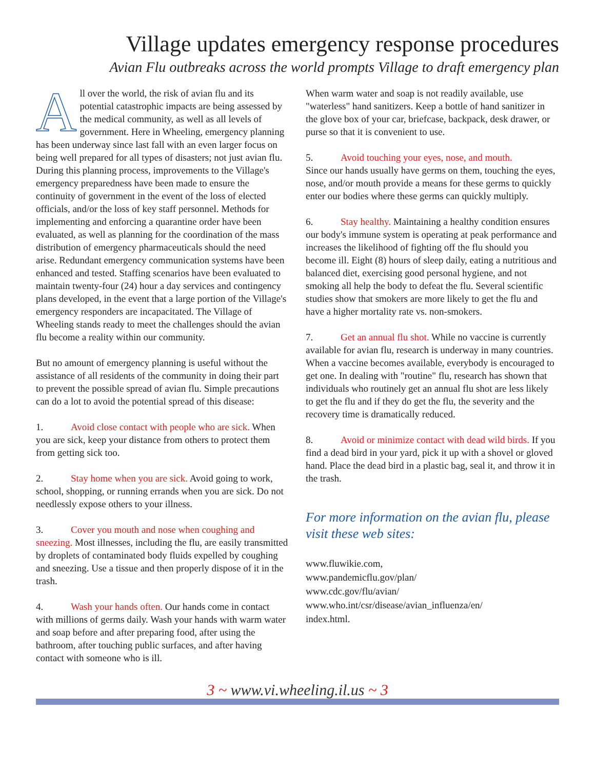Village updates emergency response procedures
Avian Flu outbreaks across the world prompts Village to draft emergency plan
All over the world, the risk of avian flu and its potential catastrophic impacts are being assessed by the medical community, as well as all levels of government. Here in Wheeling, emergency planning has been underway since last fall with an even larger focus on being well prepared for all types of disasters; not just avian flu. During this planning process, improvements to the Village's emergency preparedness have been made to ensure the continuity of government in the event of the loss of elected officials, and/or the loss of key staff personnel. Methods for implementing and enforcing a quarantine order have been evaluated, as well as planning for the coordination of the mass distribution of emergency pharmaceuticals should the need arise. Redundant emergency communication systems have been enhanced and tested. Staffing scenarios have been evaluated to maintain twenty-four (24) hour a day services and contingency plans developed, in the event that a large portion of the Village's emergency responders are incapacitated. The Village of Wheeling stands ready to meet the challenges should the avian flu become a reality within our community.
But no amount of emergency planning is useful without the assistance of all residents of the community in doing their part to prevent the possible spread of avian flu. Simple precautions can do a lot to avoid the potential spread of this disease:
1. Avoid close contact with people who are sick. When you are sick, keep your distance from others to protect them from getting sick too.
2. Stay home when you are sick. Avoid going to work, school, shopping, or running errands when you are sick. Do not needlessly expose others to your illness.
3. Cover you mouth and nose when coughing and sneezing. Most illnesses, including the flu, are easily transmitted by droplets of contaminated body fluids expelled by coughing and sneezing. Use a tissue and then properly dispose of it in the trash.
4. Wash your hands often. Our hands come in contact with millions of germs daily. Wash your hands with warm water and soap before and after preparing food, after using the bathroom, after touching public surfaces, and after having contact with someone who is ill.
When warm water and soap is not readily available, use "waterless" hand sanitizers. Keep a bottle of hand sanitizer in the glove box of your car, briefcase, backpack, desk drawer, or purse so that it is convenient to use.
5. Avoid touching your eyes, nose, and mouth.
Since our hands usually have germs on them, touching the eyes, nose, and/or mouth provide a means for these germs to quickly enter our bodies where these germs can quickly multiply.
6. Stay healthy. Maintaining a healthy condition ensures our body's immune system is operating at peak performance and increases the likelihood of fighting off the flu should you become ill. Eight (8) hours of sleep daily, eating a nutritious and balanced diet, exercising good personal hygiene, and not smoking all help the body to defeat the flu. Several scientific studies show that smokers are more likely to get the flu and have a higher mortality rate vs. non-smokers.
7. Get an annual flu shot. While no vaccine is currently available for avian flu, research is underway in many countries. When a vaccine becomes available, everybody is encouraged to get one. In dealing with "routine" flu, research has shown that individuals who routinely get an annual flu shot are less likely to get the flu and if they do get the flu, the severity and the recovery time is dramatically reduced.
8. Avoid or minimize contact with dead wild birds. If you find a dead bird in your yard, pick it up with a shovel or gloved hand. Place the dead bird in a plastic bag, seal it, and throw it in the trash.
For more information on the avian flu, please visit these web sites:
www.fluwikie.com,
www.pandemicflu.gov/plan/
www.cdc.gov/flu/avian/
www.who.int/csr/disease/avian_influenza/en/
index.html.
3 ~ www.vi.wheeling.il.us ~ 3